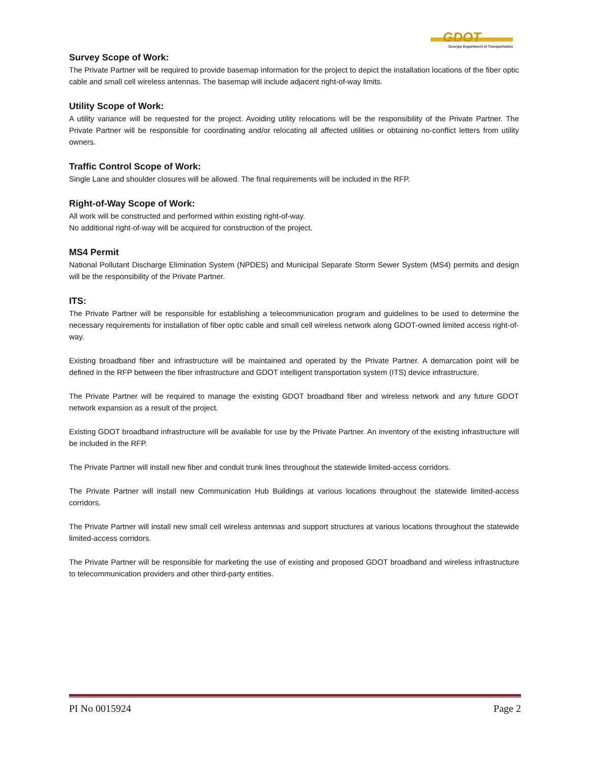GDOT
Georgia Department of Transportation
Survey Scope of Work:
The Private Partner will be required to provide basemap information for the project to depict the installation locations of the fiber optic cable and small cell wireless antennas. The basemap will include adjacent right-of-way limits.
Utility Scope of Work:
A utility variance will be requested for the project. Avoiding utility relocations will be the responsibility of the Private Partner. The Private Partner will be responsible for coordinating and/or relocating all affected utilities or obtaining no-conflict letters from utility owners.
Traffic Control Scope of Work:
Single Lane and shoulder closures will be allowed. The final requirements will be included in the RFP.
Right-of-Way Scope of Work:
All work will be constructed and performed within existing right-of-way.
No additional right-of-way will be acquired for construction of the project.
MS4 Permit
National Pollutant Discharge Elimination System (NPDES) and Municipal Separate Storm Sewer System (MS4) permits and design will be the responsibility of the Private Partner.
ITS:
The Private Partner will be responsible for establishing a telecommunication program and guidelines to be used to determine the necessary requirements for installation of fiber optic cable and small cell wireless network along GDOT-owned limited access right-of-way.
Existing broadband fiber and infrastructure will be maintained and operated by the Private Partner. A demarcation point will be defined in the RFP between the fiber infrastructure and GDOT intelligent transportation system (ITS) device infrastructure.
The Private Partner will be required to manage the existing GDOT broadband fiber and wireless network and any future GDOT network expansion as a result of the project.
Existing GDOT broadband infrastructure will be available for use by the Private Partner. An inventory of the existing infrastructure will be included in the RFP.
The Private Partner will install new fiber and conduit trunk lines throughout the statewide limited-access corridors.
The Private Partner will install new Communication Hub Buildings at various locations throughout the statewide limited-access corridors.
The Private Partner will install new small cell wireless antennas and support structures at various locations throughout the statewide limited-access corridors.
The Private Partner will be responsible for marketing the use of existing and proposed GDOT broadband and wireless infrastructure to telecommunication providers and other third-party entities.
PI No 0015924 Page 2